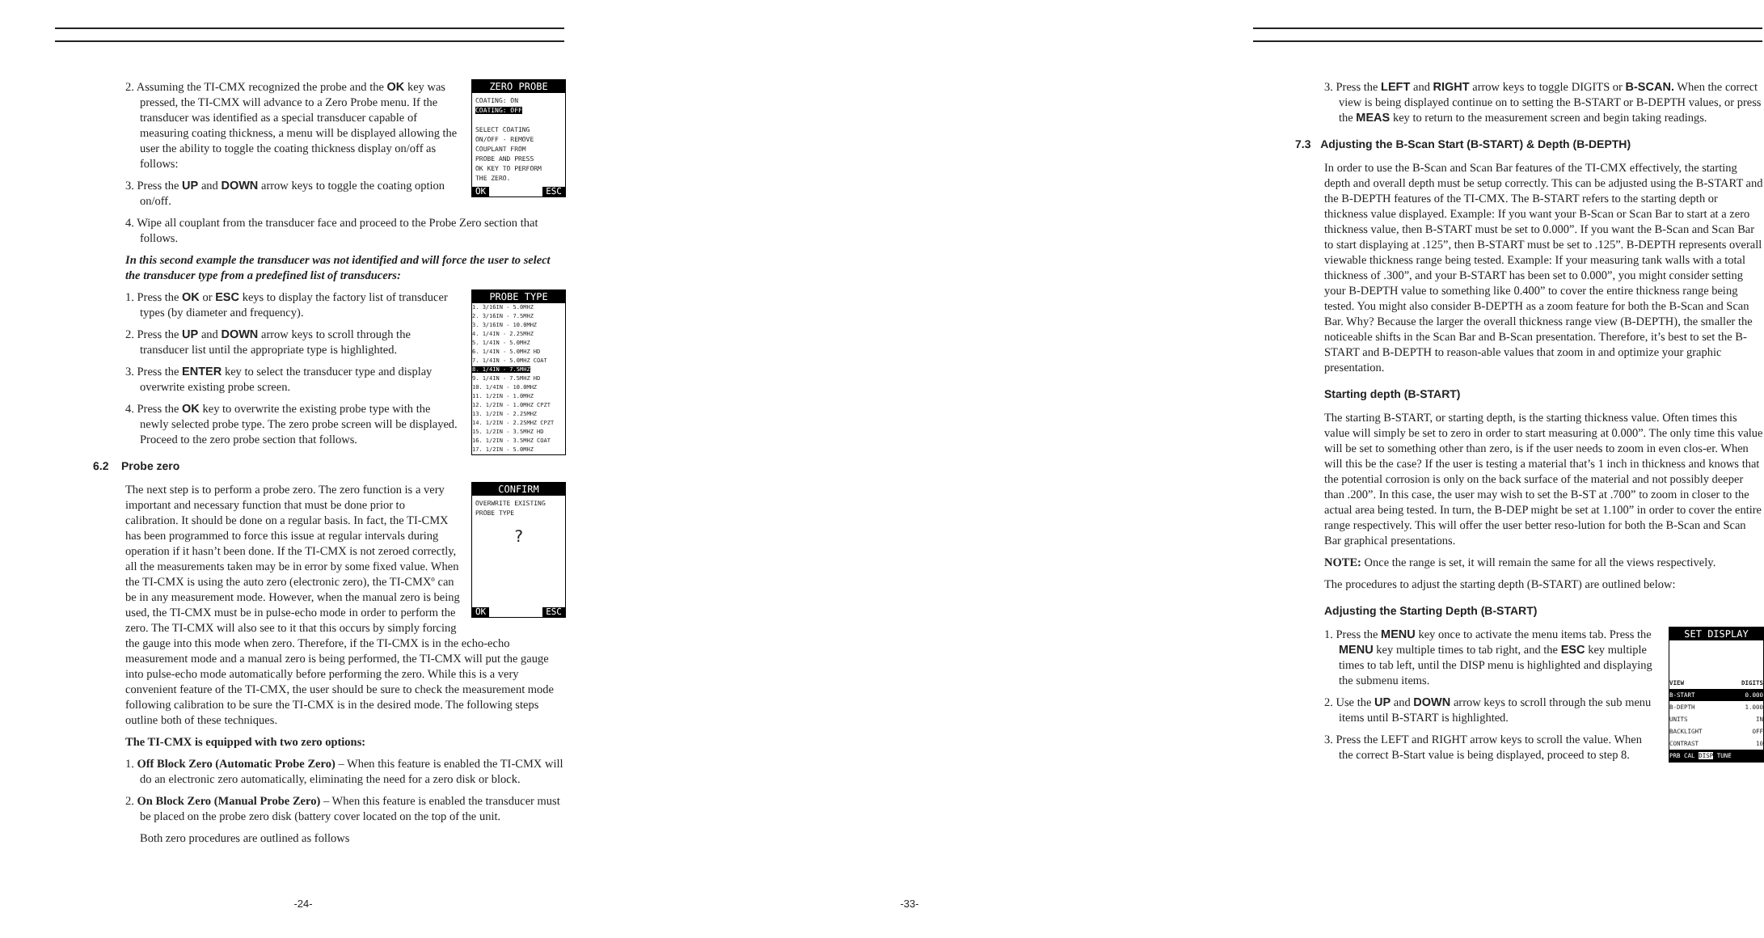ZERO PROBE
COATING: ON
COATING: OFF
SELECT COATING
ON/OFF - REMOVE
COUPLANT FROM
PROBE AND PRESS
OK KEY TO PERFORM
THE ZERO.
OK ESC
2. Assuming the TI-CMX recognized the probe and the OK key was pressed, the TI-CMX will advance to a Zero Probe menu. If the transducer was identified as a special transducer capable of measuring coating thickness, a menu will be displayed allowing the user the ability to toggle the coating thickness display on/off as follows:
3. Press the UP and DOWN arrow keys to toggle the coating option on/off.
4. Wipe all couplant from the transducer face and proceed to the Probe Zero section that follows.
In this second example the transducer was not identified and will force the user to select the transducer type from a predefined list of transducers:
PROBE TYPE
1. 3/16IN - 5.0MHZ
2. 3/16IN - 7.5MHZ
3. 3/16IN - 10.0MHZ
4. 1/4IN - 2.25MHZ
5. 1/4IN - 5.0MHZ
6. 1/4IN - 5.0MHZ HD
7. 1/4IN - 5.0MHZ COAT
8. 1/4IN - 7.5MHZ
9. 1/4IN - 7.5MHZ HD
10. 1/4IN - 10.0MHZ
11. 1/2IN - 1.0MHZ
12. 1/2IN - 1.0MHZ CPZT
13. 1/2IN - 2.25MHZ
14. 1/2IN - 2.25MHZ CPZT
15. 1/2IN - 3.5MHZ HD
16. 1/2IN - 3.5MHZ COAT
17. 1/2IN - 5.0MHZ
1. Press the OK or ESC keys to display the factory list of transducer types (by diameter and frequency).
2. Press the UP and DOWN arrow keys to scroll through the transducer list until the appropriate type is highlighted.
3. Press the ENTER key to select the transducer type and display overwrite existing probe screen.
4. Press the OK key to overwrite the existing probe type with the newly selected probe type. The zero probe screen will be displayed. Proceed to the zero probe section that follows.
6.2 Probe zero
CONFIRM
OVERWRITE EXISTING
PROBE TYPE
?
OK ESC
The next step is to perform a probe zero. The zero function is a very important and necessary function that must be done prior to calibration. It should be done on a regular basis. In fact, the TI-CMX has been programmed to force this issue at regular intervals during operation if it hasn’t been done. If the TI-CMX is not zeroed correctly, all the measurements taken may be in error by some fixed value. When the TI-CMX is using the auto zero (electronic zero), the TI-CMXº can be in any measurement mode. However, when the manual zero is being used, the TI-CMX must be in pulse-echo mode in order to perform the zero. The TI-CMX will also see to it that this occurs by simply forcing the gauge into this mode when zero. Therefore, if the TI-CMX is in the echo-echo measurement mode and a manual zero is being performed, the TI-CMX will put the gauge into pulse-echo mode automatically before performing the zero. While this is a very convenient feature of the TI-CMX, the user should be sure to check the measurement mode following calibration to be sure the TI-CMX is in the desired mode. The following steps outline both of these techniques.
The TI-CMX is equipped with two zero options:
1. Off Block Zero (Automatic Probe Zero) – When this feature is enabled the TI-CMX will do an electronic zero automatically, eliminating the need for a zero disk or block.
2. On Block Zero (Manual Probe Zero) – When this feature is enabled the transducer must be placed on the probe zero disk (battery cover located on the top of the unit.
Both zero procedures are outlined as follows
-24-
3. Press the LEFT and RIGHT arrow keys to toggle DIGITS or B-SCAN. When the correct view is being displayed continue on to setting the B-START or B-DEPTH values, or press the MEAS key to return to the measurement screen and begin taking readings.
7.3 Adjusting the B-Scan Start (B-START) & Depth (B-DEPTH)
In order to use the B-Scan and Scan Bar features of the TI-CMX effectively, the starting depth and overall depth must be setup correctly. This can be adjusted using the B-START and the B-DEPTH features of the TI-CMX. The B-START refers to the starting depth or thickness value displayed. Example: If you want your B-Scan or Scan Bar to start at a zero thickness value, then B-START must be set to 0.000”. If you want the B-Scan and Scan Bar to start displaying at .125”, then B-START must be set to .125”. B-DEPTH represents overall viewable thickness range being tested. Example: If your measuring tank walls with a total thickness of .300”, and your B-START has been set to 0.000”, you might consider setting your B-DEPTH value to something like 0.400” to cover the entire thickness range being tested. You might also consider B-DEPTH as a zoom feature for both the B-Scan and Scan Bar. Why? Because the larger the overall thickness range view (B-DEPTH), the smaller the noticeable shifts in the Scan Bar and B-Scan presentation. Therefore, it’s best to set the B-START and B-DEPTH to reason-able values that zoom in and optimize your graphic presentation.
Starting depth (B-START)
The starting B-START, or starting depth, is the starting thickness value. Often times this value will simply be set to zero in order to start measuring at 0.000”. The only time this value will be set to something other than zero, is if the user needs to zoom in even clos-er. When will this be the case? If the user is testing a material that’s 1 inch in thickness and knows that the potential corrosion is only on the back surface of the material and not possibly deeper than .200”. In this case, the user may wish to set the B-ST at .700” to zoom in closer to the actual area being tested. In turn, the B-DEP might be set at 1.100” in order to cover the entire range respectively. This will offer the user better reso-lution for both the B-Scan and Scan Bar graphical presentations.
NOTE: Once the range is set, it will remain the same for all the views respectively.
The procedures to adjust the starting depth (B-START) are outlined below:
Adjusting the Starting Depth (B-START)
SET DISPLAY
VIEW DIGITS
B-START 0.000
B-DEPTH 1.000
UNITS IN
BACKLIGHT OFF
CONTRAST 10
PRB CAL DISP TUNE
1. Press the MENU key once to activate the menu items tab. Press the MENU key multiple times to tab right, and the ESC key multiple times to tab left, until the DISP menu is highlighted and displaying the submenu items.
2. Use the UP and DOWN arrow keys to scroll through the sub menu items until B-START is highlighted.
3. Press the LEFT and RIGHT arrow keys to scroll the value. When the correct B-Start value is being displayed, proceed to step 8.
-33-